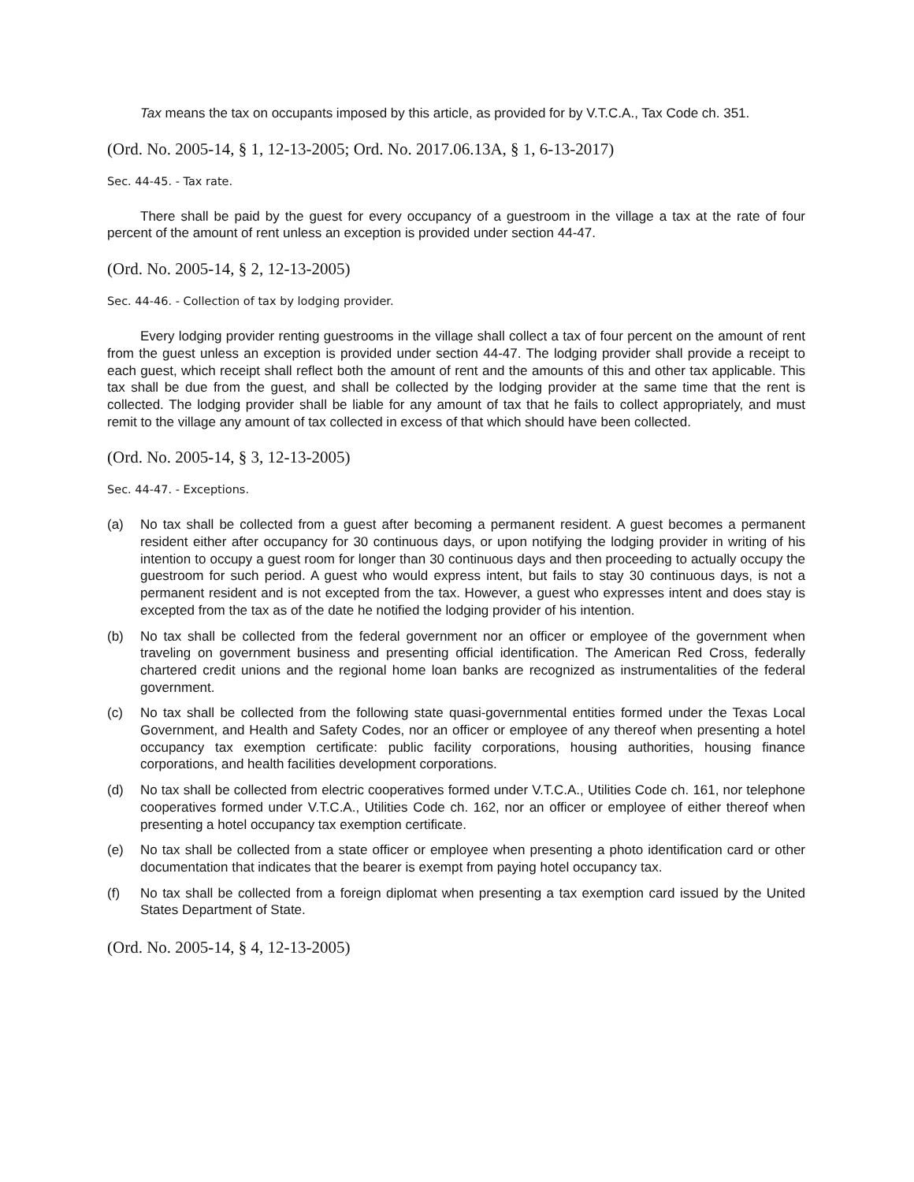Tax means the tax on occupants imposed by this article, as provided for by V.T.C.A., Tax Code ch. 351.
(Ord. No. 2005-14, § 1, 12-13-2005; Ord. No. 2017.06.13A, § 1, 6-13-2017)
Sec. 44-45. - Tax rate.
There shall be paid by the guest for every occupancy of a guestroom in the village a tax at the rate of four percent of the amount of rent unless an exception is provided under section 44-47.
(Ord. No. 2005-14, § 2, 12-13-2005)
Sec. 44-46. - Collection of tax by lodging provider.
Every lodging provider renting guestrooms in the village shall collect a tax of four percent on the amount of rent from the guest unless an exception is provided under section 44-47. The lodging provider shall provide a receipt to each guest, which receipt shall reflect both the amount of rent and the amounts of this and other tax applicable. This tax shall be due from the guest, and shall be collected by the lodging provider at the same time that the rent is collected. The lodging provider shall be liable for any amount of tax that he fails to collect appropriately, and must remit to the village any amount of tax collected in excess of that which should have been collected.
(Ord. No. 2005-14, § 3, 12-13-2005)
Sec. 44-47. - Exceptions.
(a) No tax shall be collected from a guest after becoming a permanent resident. A guest becomes a permanent resident either after occupancy for 30 continuous days, or upon notifying the lodging provider in writing of his intention to occupy a guest room for longer than 30 continuous days and then proceeding to actually occupy the guestroom for such period. A guest who would express intent, but fails to stay 30 continuous days, is not a permanent resident and is not excepted from the tax. However, a guest who expresses intent and does stay is excepted from the tax as of the date he notified the lodging provider of his intention.
(b) No tax shall be collected from the federal government nor an officer or employee of the government when traveling on government business and presenting official identification. The American Red Cross, federally chartered credit unions and the regional home loan banks are recognized as instrumentalities of the federal government.
(c) No tax shall be collected from the following state quasi-governmental entities formed under the Texas Local Government, and Health and Safety Codes, nor an officer or employee of any thereof when presenting a hotel occupancy tax exemption certificate: public facility corporations, housing authorities, housing finance corporations, and health facilities development corporations.
(d) No tax shall be collected from electric cooperatives formed under V.T.C.A., Utilities Code ch. 161, nor telephone cooperatives formed under V.T.C.A., Utilities Code ch. 162, nor an officer or employee of either thereof when presenting a hotel occupancy tax exemption certificate.
(e) No tax shall be collected from a state officer or employee when presenting a photo identification card or other documentation that indicates that the bearer is exempt from paying hotel occupancy tax.
(f) No tax shall be collected from a foreign diplomat when presenting a tax exemption card issued by the United States Department of State.
(Ord. No. 2005-14, § 4, 12-13-2005)